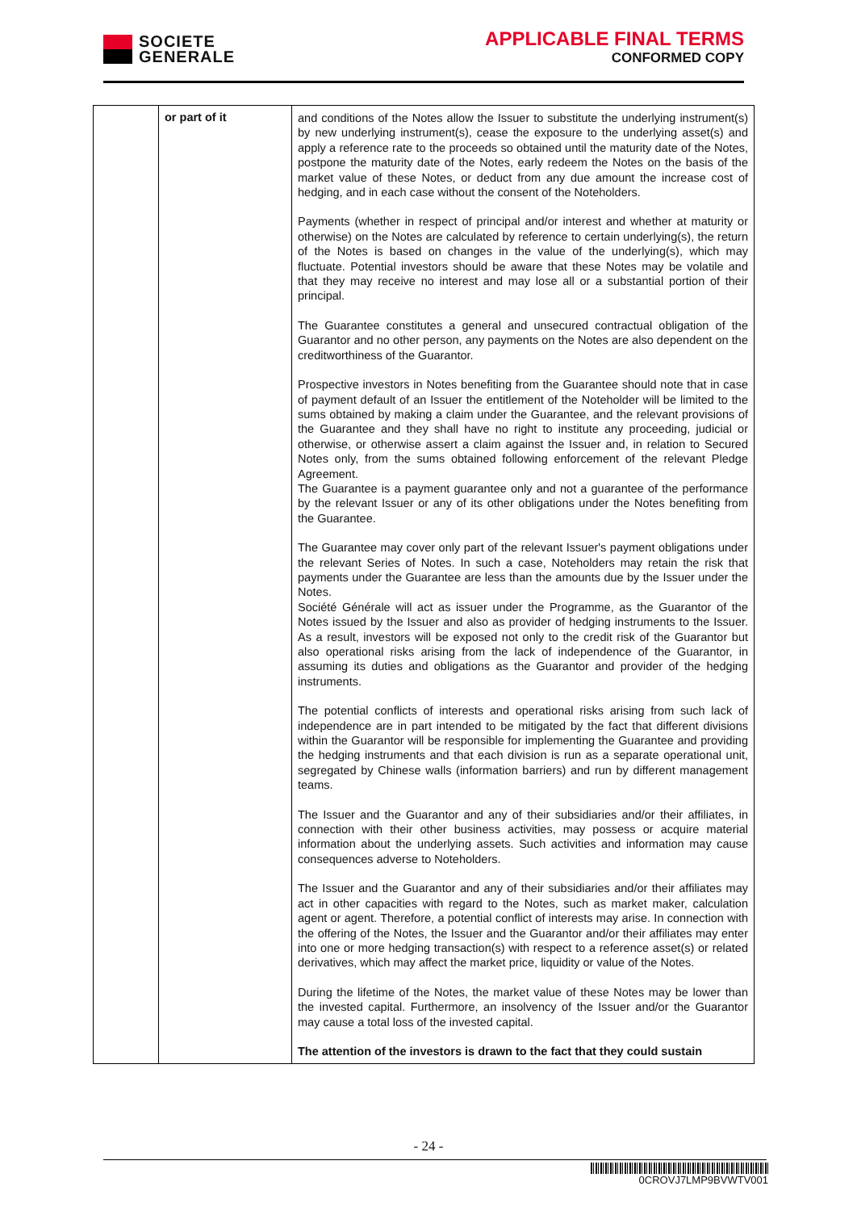SOCIETE
GENERALE
APPLICABLE FINAL TERMS
CONFORMED COPY
| | or part of it | and conditions of the Notes allow the Issuer to substitute the underlying instrument(s) by new underlying instrument(s), cease the exposure to the underlying asset(s) and apply a reference rate to the proceeds so obtained until the maturity date of the Notes, postpone the maturity date of the Notes, early redeem the Notes on the basis of the market value of these Notes, or deduct from any due amount the increase cost of hedging, and in each case without the consent of the Noteholders. Payments (whether in respect of principal and/or interest and whether at maturity or otherwise) on the Notes are calculated by reference to certain underlying(s), the return of the Notes is based on changes in the value of the underlying(s), which may fluctuate. Potential investors should be aware that these Notes may be volatile and that they may receive no interest and may lose all or a substantial portion of their principal. The Guarantee constitutes a general and unsecured contractual obligation of the Guarantor and no other person, any payments on the Notes are also dependent on the creditworthiness of the Guarantor. Prospective investors in Notes benefiting from the Guarantee should note that in case of payment default of an Issuer the entitlement of the Noteholder will be limited to the sums obtained by making a claim under the Guarantee, and the relevant provisions of the Guarantee and they shall have no right to institute any proceeding, judicial or otherwise, or otherwise assert a claim against the Issuer and, in relation to Secured Notes only, from the sums obtained following enforcement of the relevant Pledge Agreement. The Guarantee is a payment guarantee only and not a guarantee of the performance by the relevant Issuer or any of its other obligations under the Notes benefiting from the Guarantee. The Guarantee may cover only part of the relevant Issuer's payment obligations under the relevant Series of Notes. In such a case, Noteholders may retain the risk that payments under the Guarantee are less than the amounts due by the Issuer under the Notes. Société Générale will act as issuer under the Programme, as the Guarantor of the Notes issued by the Issuer and also as provider of hedging instruments to the Issuer. As a result, investors will be exposed not only to the credit risk of the Guarantor but also operational risks arising from the lack of independence of the Guarantor, in assuming its duties and obligations as the Guarantor and provider of the hedging instruments. The potential conflicts of interests and operational risks arising from such lack of independence are in part intended to be mitigated by the fact that different divisions within the Guarantor will be responsible for implementing the Guarantee and providing the hedging instruments and that each division is run as a separate operational unit, segregated by Chinese walls (information barriers) and run by different management teams. The Issuer and the Guarantor and any of their subsidiaries and/or their affiliates, in connection with their other business activities, may possess or acquire material information about the underlying assets. Such activities and information may cause consequences adverse to Noteholders. The Issuer and the Guarantor and any of their subsidiaries and/or their affiliates may act in other capacities with regard to the Notes, such as market maker, calculation agent or agent. Therefore, a potential conflict of interests may arise. In connection with the offering of the Notes, the Issuer and the Guarantor and/or their affiliates may enter into one or more hedging transaction(s) with respect to a reference asset(s) or related derivatives, which may affect the market price, liquidity or value of the Notes. During the lifetime of the Notes, the market value of these Notes may be lower than the invested capital. Furthermore, an insolvency of the Issuer and/or the Guarantor may cause a total loss of the invested capital. The attention of the investors is drawn to the fact that they could sustain |
- 24 -
0CROVJ7LMP9BVWTV001